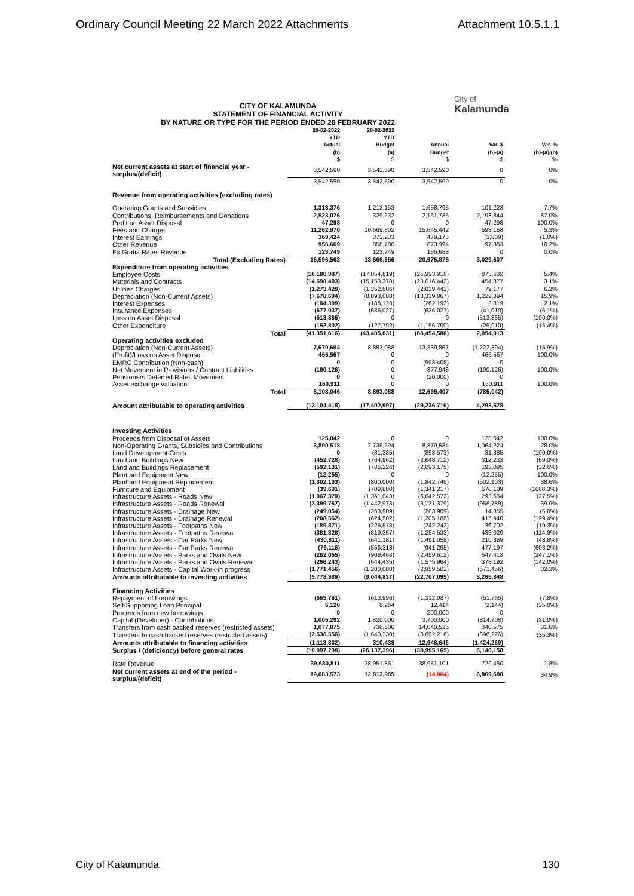Ordinary Council Meeting 22 March 2022 Attachments Attachment 10.5.1.1
City of
Kalamunda
CITY OF KALAMUNDA
STATEMENT OF FINANCIAL ACTIVITY
BY NATURE OR TYPE FOR THE PERIOD ENDED 28 FEBRUARY 2022
| | 28-02-2022 YTD Actual (b) | 28-02-2022 YTD Budget (a) | Annual Budget | Var. $ (b)-(a) | Var. % (b)-(a)/(b) |
| --- | --- | --- | --- | --- | --- |
| | $ | $ | $ | $ | % |
| Net current assets at start of financial year - surplus/(deficit) | 3,542,590 | 3,542,590 | 3,542,590 | 0 | 0% |
| | 3,542,590 | 3,542,590 | 3,542,590 | 0 | 0% |
| Revenue from operating activities (excluding rates) | | | | | |
| Operating Grants and Subsidies | 1,313,376 | 1,212,153 | 1,658,795 | 101,223 | 7.7% |
| Contributions, Reimbursements and Donations | 2,523,076 | 329,232 | 2,161,785 | 2,193,844 | 87.0% |
| Profit on Asset Disposal | 47,298 | 0 | 0 | 47,298 | 100.0% |
| Fees and Charges | 11,262,970 | 10,669,802 | 15,645,442 | 593,168 | 5.3% |
| Interest Earnings | 369,424 | 373,233 | 479,175 | (3,809) | (1.0%) |
| Other Revenue | 956,669 | 858,786 | 873,994 | 97,883 | 10.2% |
| Ex Gratia Rates Revenue | 123,749 | 123,749 | 156,683 | 0 | 0.0% |
| Total (Excluding Rates) | 16,596,562 | 13,566,956 | 20,975,875 | 3,029,607 | |
| Expenditure from operating activities | | | | | |
| Employee Costs | (16,180,987) | (17,054,619) | (25,993,916) | 873,632 | 5.4% |
| Materials and Contracts | (14,698,493) | (15,153,370) | (23,016,442) | 454,877 | 3.1% |
| Utilities Charges | (1,273,429) | (1,352,606) | (2,029,443) | 79,177 | 6.2% |
| Depreciation (Non-Current Assets) | (7,670,694) | (8,893,088) | (13,339,867) | 1,222,394 | 15.9% |
| Interest Expenses | (184,309) | (188,128) | (282,193) | 3,819 | 2.1% |
| Insurance Expenses | (677,037) | (636,027) | (636,027) | (41,010) | (6.1%) |
| Loss on Asset Disposal | (513,865) | 0 | 0 | (513,865) | (100.0%) |
| Other Expenditure | (152,802) | (127,792) | (1,156,700) | (25,010) | (16.4%) |
| Total | (41,351,616) | (43,405,631) | (66,454,588) | 2,054,013 | |
| Operating activities excluded | | | | | |
| Depreciation (Non-Current Assets) | 7,670,694 | 8,893,088 | 13,339,867 | (1,222,394) | (15.9%) |
| (Profit)/Loss on Asset Disposal | 466,567 | 0 | 0 | 466,567 | 100.0% |
| EMRC Contribution (Non-cash) | 0 | 0 | (998,408) | 0 | |
| Net Movement in Provisions / Contract Liabilities | (190,126) | 0 | 377,948 | (190,126) | 100.0% |
| Pensioners Deferred Rates Movement | 0 | 0 | (20,000) | 0 | |
| Asset exchange valuation | 160,911 | 0 | 0 | 160,911 | 100.0% |
| Total | 8,108,046 | 8,893,088 | 12,699,407 | (785,042) | |
| Amount attributable to operating activities | (13,104,418) | (17,402,997) | (29,236,716) | 4,298,578 | |
| Investing Activities | | | | | |
| Proceeds from Disposal of Assets | 125,042 | 0 | 0 | 125,042 | 100.0% |
| Non-Operating Grants, Subsidies and Contributions | 3,800,518 | 2,736,294 | 8,879,584 | 1,064,224 | 28.0% |
| Land Development Costs | 0 | (31,385) | (893,573) | 31,385 | (100.0%) |
| Land and Buildings New | (452,728) | (764,962) | (2,648,712) | 312,233 | (69.0%) |
| Land and Buildings Replacement | (592,131) | (785,226) | (2,093,175) | 193,095 | (32.6%) |
| Plant and Equipment New | (12,255) | 0 | 0 | (12,255) | 100.0% |
| Plant and Equipment Replacement | (1,302,103) | (800,000) | (1,842,746) | (502,103) | 38.6% |
| Furniture and Equipment | (39,691) | (709,800) | (1,341,217) | 670,109 | (1688.3%) |
| Infrastructure Assets - Roads New | (1,067,379) | (1,361,043) | (6,642,572) | 293,664 | (27.5%) |
| Infrastructure Assets - Roads Renewal | (2,399,767) | (1,442,978) | (3,731,379) | (956,789) | 39.9% |
| Infrastructure Assets - Drainage New | (249,054) | (263,909) | (263,909) | 14,855 | (6.0%) |
| Infrastructure Assets - Drainage Renewal | (208,562) | (624,502) | (1,205,188) | 415,940 | (199.4%) |
| Infrastructure Assets - Footpaths New | (189,871) | (226,573) | (242,242) | 36,702 | (19.3%) |
| Infrastructure Assets - Footpaths Renewal | (381,328) | (819,357) | (1,254,533) | 438,029 | (114.9%) |
| Infrastructure Assets - Car Parks New | (430,811) | (641,181) | (1,491,058) | 210,369 | (48.8%) |
| Infrastructure Assets - Car Parks Renewal | (79,116) | (556,313) | (941,295) | 477,197 | (603.2%) |
| Infrastructure Assets - Parks and Ovals New | (262,055) | (909,468) | (2,459,612) | 647,413 | (247.1%) |
| Infrastructure Assets - Parks and Ovals Renewal | (266,243) | (644,435) | (1,575,964) | 378,192 | (142.0%) |
| Infrastructure Assets - Capital Work-in progress | (1,771,456) | (1,200,000) | (2,959,502) | (571,456) | 32.3% |
| Amounts attributable to investing activities | (5,778,989) | (9,044,837) | (22,707,095) | 3,265,848 | |
| Financing Activities | | | | | |
| Repayment of borrowings | (665,761) | (613,996) | (1,312,087) | (51,765) | (7.8%) |
| Self-Supporting Loan Principal | 6,120 | 8,264 | 12,414 | (2,144) | (35.0%) |
| Proceeds from new borrowings | 0 | 0 | 200,000 | 0 | |
| Capital (Developer) - Contributions | 1,005,292 | 1,820,000 | 3,700,000 | (814,708) | (81.0%) |
| Transfers from cash backed reserves (restricted assets) | 1,077,075 | 736,500 | 14,040,535 | 340,575 | 31.6% |
| Transfers to cash backed reserves (restricted assets) | (2,536,556) | (1,640,330) | (3,692,216) | (896,226) | (35.3%) |
| Amounts attributable to financing activities | (1,113,832) | 310,438 | 12,948,646 | (1,424,269) | |
| Surplus / (deficiency) before general rates | (19,997,238) | (26,137,396) | (38,995,165) | 6,140,158 | |
| Rate Revenue | 39,680,811 | 38,951,361 | 38,981,101 | 729,450 | 1.8% |
| Net current assets at end of the period - surplus/(deficit) | 19,683,573 | 12,813,965 | (14,064) | 6,869,608 | 34.9% |
City of Kalamunda 130